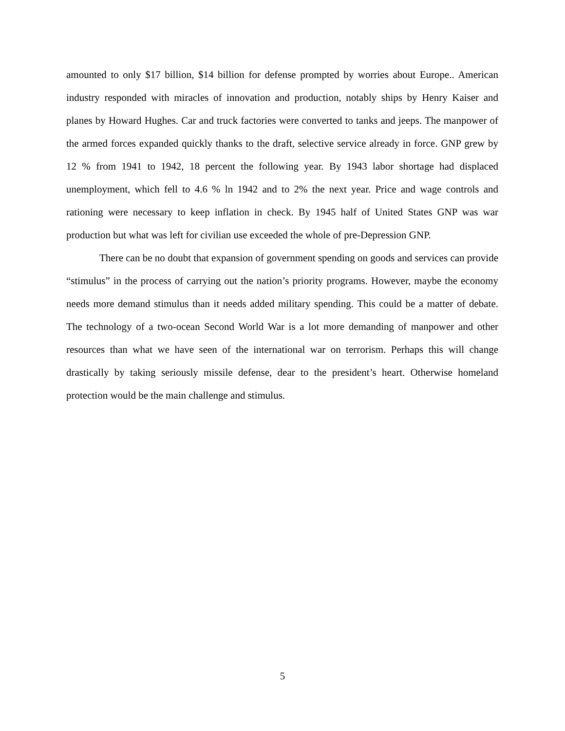amounted to only $17 billion, $14 billion for defense prompted by worries about Europe.. American industry responded with miracles of innovation and production, notably ships by Henry Kaiser and planes by Howard Hughes. Car and truck factories were converted to tanks and jeeps. The manpower of the armed forces expanded quickly thanks to the draft, selective service already in force. GNP grew by 12 % from 1941 to 1942, 18 percent the following year. By 1943 labor shortage had displaced unemployment, which fell to 4.6 % ln 1942 and to 2% the next year. Price and wage controls and rationing were necessary to keep inflation in check. By 1945 half of United States GNP was war production but what was left for civilian use exceeded the whole of pre-Depression GNP.
There can be no doubt that expansion of government spending on goods and services can provide “stimulus” in the process of carrying out the nation’s priority programs. However, maybe the economy needs more demand stimulus than it needs added military spending. This could be a matter of debate. The technology of a two-ocean Second World War is a lot more demanding of manpower and other resources than what we have seen of the international war on terrorism. Perhaps this will change drastically by taking seriously missile defense, dear to the president’s heart. Otherwise homeland protection would be the main challenge and stimulus.
5